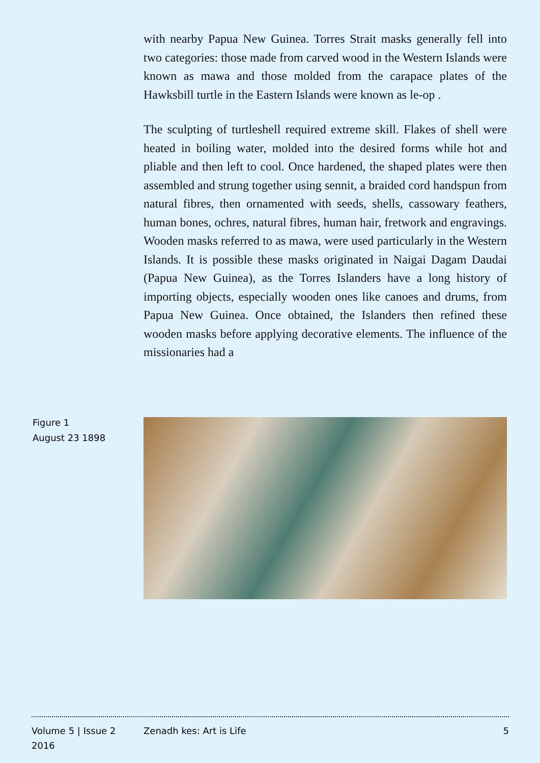with nearby Papua New Guinea. Torres Strait masks generally fell into two categories: those made from carved wood in the Western Islands were known as mawa and those molded from the carapace plates of the Hawksbill turtle in the Eastern Islands were known as le-op .
The sculpting of turtleshell required extreme skill. Flakes of shell were heated in boiling water, molded into the desired forms while hot and pliable and then left to cool. Once hardened, the shaped plates were then assembled and strung together using sennit, a braided cord handspun from natural fibres, then ornamented with seeds, shells, cassowary feathers, human bones, ochres, natural fibres, human hair, fretwork and engravings. Wooden masks referred to as mawa, were used particularly in the Western Islands. It is possible these masks originated in Naigai Dagam Daudai (Papua New Guinea), as the Torres Islanders have a long history of importing objects, especially wooden ones like canoes and drums, from Papua New Guinea. Once obtained, the Islanders then refined these wooden masks before applying decorative elements. The influence of the missionaries had a
Figure 1
August 23 1898
Volume 5 | Issue 2
2016
Zenadh kes: Art is Life 5